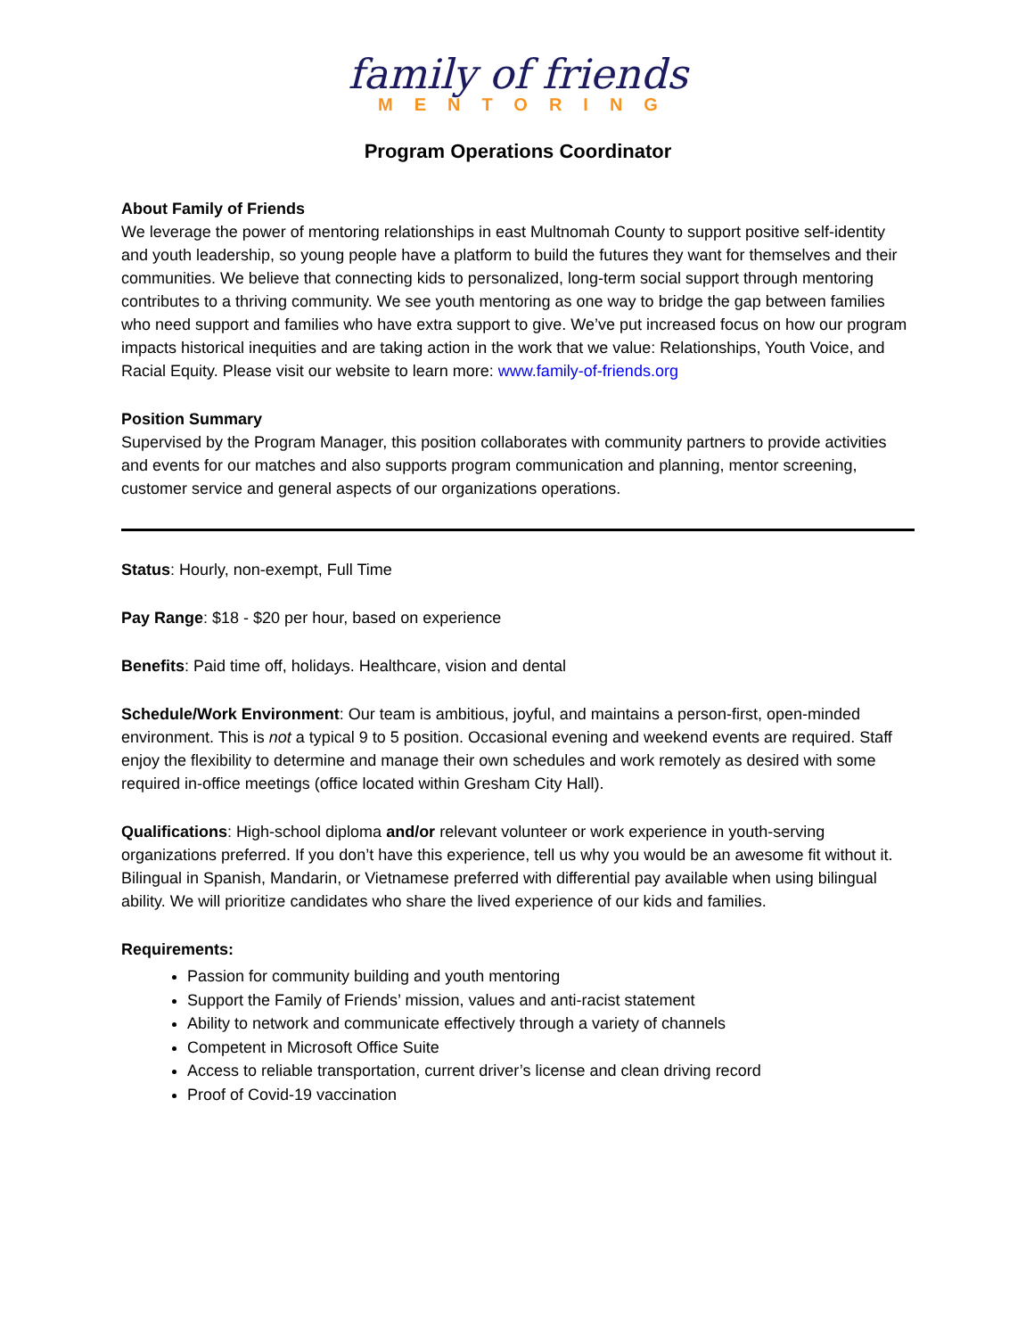family of friends
MENTORING
Program Operations Coordinator
About Family of Friends
We leverage the power of mentoring relationships in east Multnomah County to support positive self-identity and youth leadership, so young people have a platform to build the futures they want for themselves and their communities. We believe that connecting kids to personalized, long-term social support through mentoring contributes to a thriving community. We see youth mentoring as one way to bridge the gap between families who need support and families who have extra support to give. We’ve put increased focus on how our program impacts historical inequities and are taking action in the work that we value: Relationships, Youth Voice, and Racial Equity. Please visit our website to learn more: www.family-of-friends.org
Position Summary
Supervised by the Program Manager, this position collaborates with community partners to provide activities and events for our matches and also supports program communication and planning, mentor screening, customer service and general aspects of our organizations operations.
Status: Hourly, non-exempt, Full Time
Pay Range: $18 - $20 per hour, based on experience
Benefits: Paid time off, holidays. Healthcare, vision and dental
Schedule/Work Environment: Our team is ambitious, joyful, and maintains a person-first, open-minded environment. This is not a typical 9 to 5 position. Occasional evening and weekend events are required. Staff enjoy the flexibility to determine and manage their own schedules and work remotely as desired with some required in-office meetings (office located within Gresham City Hall).
Qualifications: High-school diploma and/or relevant volunteer or work experience in youth-serving organizations preferred. If you don’t have this experience, tell us why you would be an awesome fit without it. Bilingual in Spanish, Mandarin, or Vietnamese preferred with differential pay available when using bilingual ability. We will prioritize candidates who share the lived experience of our kids and families.
Requirements:
Passion for community building and youth mentoring
Support the Family of Friends’ mission, values and anti-racist statement
Ability to network and communicate effectively through a variety of channels
Competent in Microsoft Office Suite
Access to reliable transportation, current driver’s license and clean driving record
Proof of Covid-19 vaccination